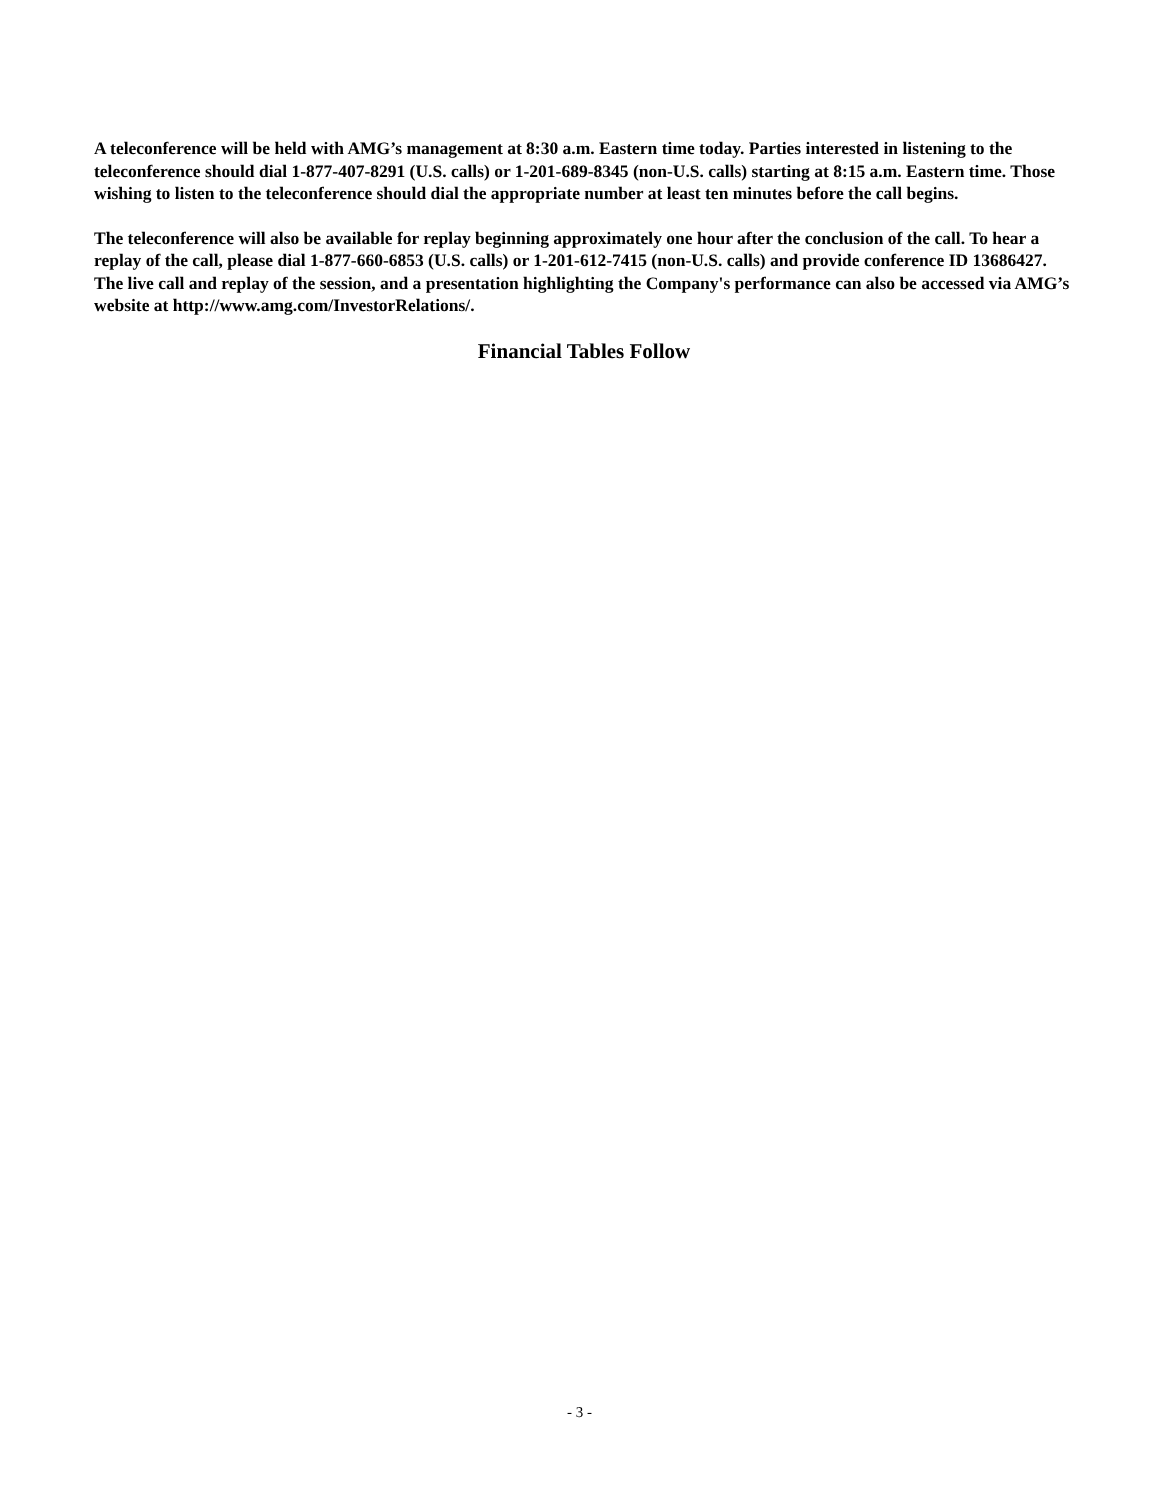A teleconference will be held with AMG’s management at 8:30 a.m. Eastern time today. Parties interested in listening to the teleconference should dial 1-877-407-8291 (U.S. calls) or 1-201-689-8345 (non-U.S. calls) starting at 8:15 a.m. Eastern time. Those wishing to listen to the teleconference should dial the appropriate number at least ten minutes before the call begins.
The teleconference will also be available for replay beginning approximately one hour after the conclusion of the call. To hear a replay of the call, please dial 1-877-660-6853 (U.S. calls) or 1-201-612-7415 (non-U.S. calls) and provide conference ID 13686427. The live call and replay of the session, and a presentation highlighting the Company's performance can also be accessed via AMG’s website at http://www.amg.com/InvestorRelations/.
Financial Tables Follow
- 3 -